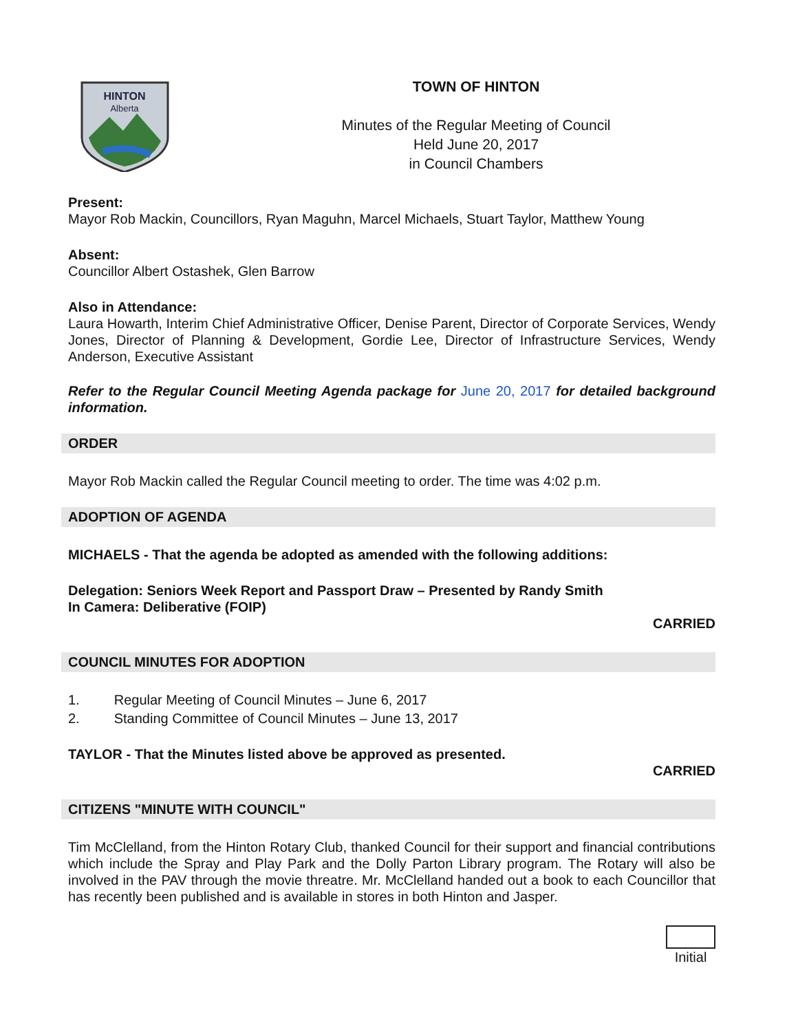HINTON
Alberta
TOWN OF HINTON
Minutes of the Regular Meeting of Council
Held June 20, 2017
in Council Chambers
Present:
Mayor Rob Mackin, Councillors, Ryan Maguhn, Marcel Michaels, Stuart Taylor, Matthew Young
Absent:
Councillor Albert Ostashek, Glen Barrow
Also in Attendance:
Laura Howarth, Interim Chief Administrative Officer, Denise Parent, Director of Corporate Services, Wendy Jones, Director of Planning & Development, Gordie Lee, Director of Infrastructure Services, Wendy Anderson, Executive Assistant
Refer to the Regular Council Meeting Agenda package for June 20, 2017 for detailed background information.
ORDER
Mayor Rob Mackin called the Regular Council meeting to order. The time was 4:02 p.m.
ADOPTION OF AGENDA
MICHAELS - That the agenda be adopted as amended with the following additions:
Delegation: Seniors Week Report and Passport Draw – Presented by Randy Smith
In Camera: Deliberative (FOIP)
CARRIED
COUNCIL MINUTES FOR ADOPTION
1. Regular Meeting of Council Minutes – June 6, 2017
2. Standing Committee of Council Minutes – June 13, 2017
TAYLOR - That the Minutes listed above be approved as presented.
CARRIED
CITIZENS "MINUTE WITH COUNCIL"
Tim McClelland, from the Hinton Rotary Club, thanked Council for their support and financial contributions which include the Spray and Play Park and the Dolly Parton Library program. The Rotary will also be involved in the PAV through the movie threatre. Mr. McClelland handed out a book to each Councillor that has recently been published and is available in stores in both Hinton and Jasper.
Initial